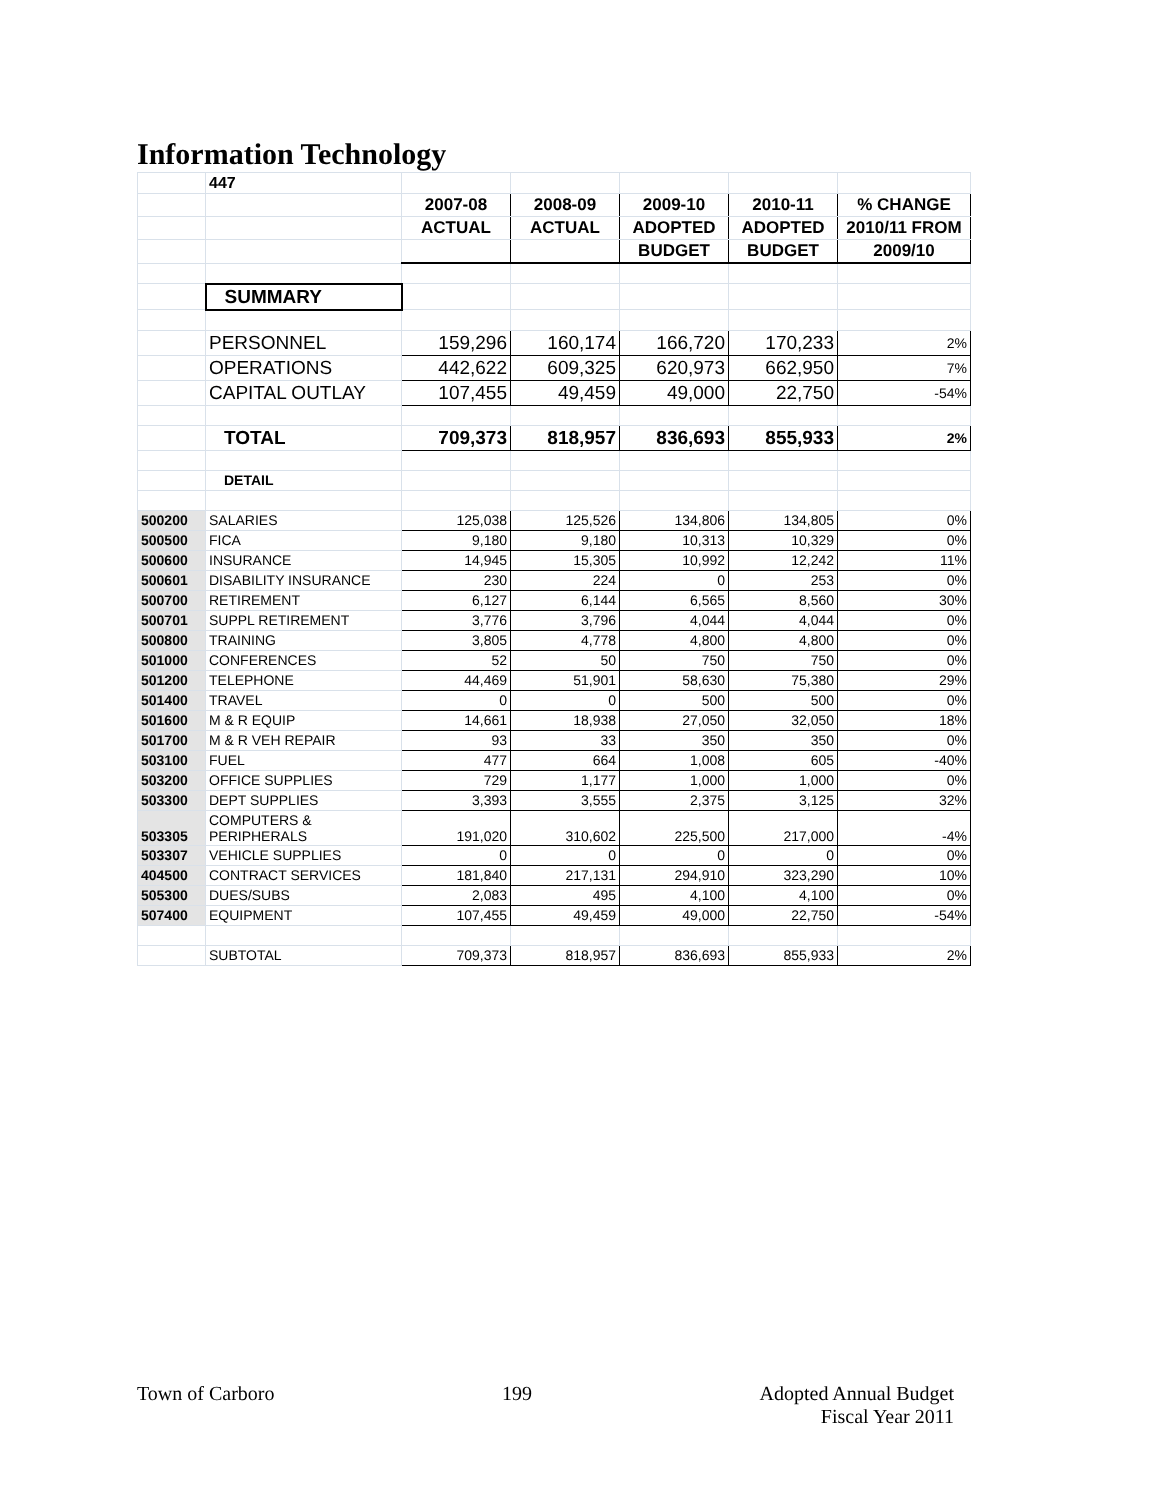Information Technology
| | 447 | | | | | |
| | | 2007-08 | 2008-09 | 2009-10 | 2010-11 | % CHANGE |
| | | ACTUAL | ACTUAL | ADOPTED | ADOPTED | 2010/11 FROM |
| | | | | BUDGET | BUDGET | 2009/10 |
| | SUMMARY | | | | | |
| | PERSONNEL | 159,296 | 160,174 | 166,720 | 170,233 | 2% |
| | OPERATIONS | 442,622 | 609,325 | 620,973 | 662,950 | 7% |
| | CAPITAL OUTLAY | 107,455 | 49,459 | 49,000 | 22,750 | -54% |
| | TOTAL | 709,373 | 818,957 | 836,693 | 855,933 | 2% |
| | DETAIL | | | | | |
| 500200 | SALARIES | 125,038 | 125,526 | 134,806 | 134,805 | 0% |
| 500500 | FICA | 9,180 | 9,180 | 10,313 | 10,329 | 0% |
| 500600 | INSURANCE | 14,945 | 15,305 | 10,992 | 12,242 | 11% |
| 500601 | DISABILITY INSURANCE | 230 | 224 | 0 | 253 | 0% |
| 500700 | RETIREMENT | 6,127 | 6,144 | 6,565 | 8,560 | 30% |
| 500701 | SUPPL RETIREMENT | 3,776 | 3,796 | 4,044 | 4,044 | 0% |
| 500800 | TRAINING | 3,805 | 4,778 | 4,800 | 4,800 | 0% |
| 501000 | CONFERENCES | 52 | 50 | 750 | 750 | 0% |
| 501200 | TELEPHONE | 44,469 | 51,901 | 58,630 | 75,380 | 29% |
| 501400 | TRAVEL | 0 | 0 | 500 | 500 | 0% |
| 501600 | M & R EQUIP | 14,661 | 18,938 | 27,050 | 32,050 | 18% |
| 501700 | M & R VEH REPAIR | 93 | 33 | 350 | 350 | 0% |
| 503100 | FUEL | 477 | 664 | 1,008 | 605 | -40% |
| 503200 | OFFICE SUPPLIES | 729 | 1,177 | 1,000 | 1,000 | 0% |
| 503300 | DEPT SUPPLIES | 3,393 | 3,555 | 2,375 | 3,125 | 32% |
| 503305 | COMPUTERS & PERIPHERALS | 191,020 | 310,602 | 225,500 | 217,000 | -4% |
| 503307 | VEHICLE SUPPLIES | 0 | 0 | 0 | 0 | 0% |
| 404500 | CONTRACT SERVICES | 181,840 | 217,131 | 294,910 | 323,290 | 10% |
| 505300 | DUES/SUBS | 2,083 | 495 | 4,100 | 4,100 | 0% |
| 507400 | EQUIPMENT | 107,455 | 49,459 | 49,000 | 22,750 | -54% |
| | SUBTOTAL | 709,373 | 818,957 | 836,693 | 855,933 | 2% |
Town of Carboro 199 Adopted Annual Budget
Fiscal Year 2011